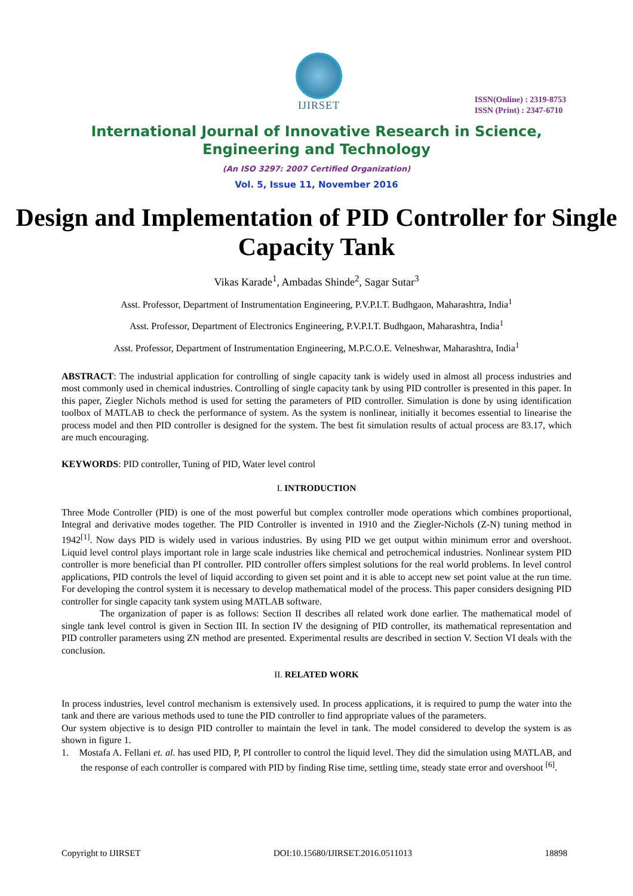IJIRSET
ISSN(Online) : 2319-8753
ISSN (Print) : 2347-6710
International Journal of Innovative Research in Science,
Engineering and Technology
(An ISO 3297: 2007 Certified Organization)
Vol. 5, Issue 11, November 2016
Design and Implementation of PID Controller for Single Capacity Tank
Vikas Karade<sup>1</sup>, Ambadas Shinde<sup>2</sup>, Sagar Sutar<sup>3</sup>
Asst. Professor, Department of Instrumentation Engineering, P.V.P.I.T. Budhgaon, Maharashtra, India<sup>1</sup>
Asst. Professor, Department of Electronics Engineering, P.V.P.I.T. Budhgaon, Maharashtra, India<sup>1</sup>
Asst. Professor, Department of Instrumentation Engineering, M.P.C.O.E. Velneshwar, Maharashtra, India<sup>1</sup>
ABSTRACT: The industrial application for controlling of single capacity tank is widely used in almost all process industries and most commonly used in chemical industries. Controlling of single capacity tank by using PID controller is presented in this paper. In this paper, Ziegler Nichols method is used for setting the parameters of PID controller. Simulation is done by using identification toolbox of MATLAB to check the performance of system. As the system is nonlinear, initially it becomes essential to linearise the process model and then PID controller is designed for the system. The best fit simulation results of actual process are 83.17, which are much encouraging.
KEYWORDS: PID controller, Tuning of PID, Water level control
I. INTRODUCTION
Three Mode Controller (PID) is one of the most powerful but complex controller mode operations which combines proportional, Integral and derivative modes together. The PID Controller is invented in 1910 and the Ziegler-Nichols (Z-N) tuning method in 1942<sup>[1]</sup>. Now days PID is widely used in various industries. By using PID we get output within minimum error and overshoot. Liquid level control plays important role in large scale industries like chemical and petrochemical industries. Nonlinear system PID controller is more beneficial than PI controller. PID controller offers simplest solutions for the real world problems. In level control applications, PID controls the level of liquid according to given set point and it is able to accept new set point value at the run time. For developing the control system it is necessary to develop mathematical model of the process. This paper considers designing PID controller for single capacity tank system using MATLAB software.
The organization of paper is as follows: Section II describes all related work done earlier. The mathematical model of single tank level control is given in Section III. In section IV the designing of PID controller, its mathematical representation and PID controller parameters using ZN method are presented. Experimental results are described in section V. Section VI deals with the conclusion.
II. RELATED WORK
In process industries, level control mechanism is extensively used. In process applications, it is required to pump the water into the tank and there are various methods used to tune the PID controller to find appropriate values of the parameters.
Our system objective is to design PID controller to maintain the level in tank. The model considered to develop the system is as shown in figure 1.
1. Mostafa A. Fellani et. al. has used PID, P, PI controller to control the liquid level. They did the simulation using MATLAB, and the response of each controller is compared with PID by finding Rise time, settling time, steady state error and overshoot <sup>[6]</sup>.
Copyright to IJIRSET DOI:10.15680/IJIRSET.2016.0511013 18898